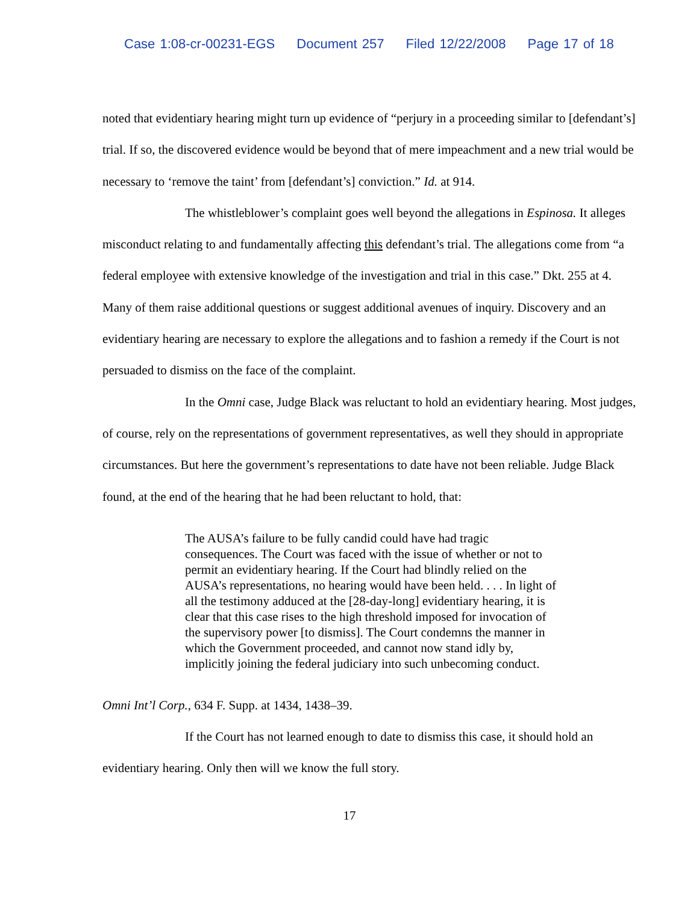Case 1:08-cr-00231-EGS Document 257 Filed 12/22/2008 Page 17 of 18
noted that evidentiary hearing might turn up evidence of “perjury in a proceeding similar to [defendant’s] trial. If so, the discovered evidence would be beyond that of mere impeachment and a new trial would be necessary to ‘remove the taint’ from [defendant’s] conviction.” Id. at 914.
The whistleblower’s complaint goes well beyond the allegations in Espinosa. It alleges misconduct relating to and fundamentally affecting this defendant’s trial. The allegations come from “a federal employee with extensive knowledge of the investigation and trial in this case.” Dkt. 255 at 4. Many of them raise additional questions or suggest additional avenues of inquiry. Discovery and an evidentiary hearing are necessary to explore the allegations and to fashion a remedy if the Court is not persuaded to dismiss on the face of the complaint.
In the Omni case, Judge Black was reluctant to hold an evidentiary hearing. Most judges, of course, rely on the representations of government representatives, as well they should in appropriate circumstances. But here the government’s representations to date have not been reliable. Judge Black found, at the end of the hearing that he had been reluctant to hold, that:
The AUSA’s failure to be fully candid could have had tragic consequences. The Court was faced with the issue of whether or not to permit an evidentiary hearing. If the Court had blindly relied on the AUSA’s representations, no hearing would have been held. . . . In light of all the testimony adduced at the [28-day-long] evidentiary hearing, it is clear that this case rises to the high threshold imposed for invocation of the supervisory power [to dismiss]. The Court condemns the manner in which the Government proceeded, and cannot now stand idly by, implicitly joining the federal judiciary into such unbecoming conduct.
Omni Int’l Corp., 634 F. Supp. at 1434, 1438–39.
If the Court has not learned enough to date to dismiss this case, it should hold an evidentiary hearing. Only then will we know the full story.
17